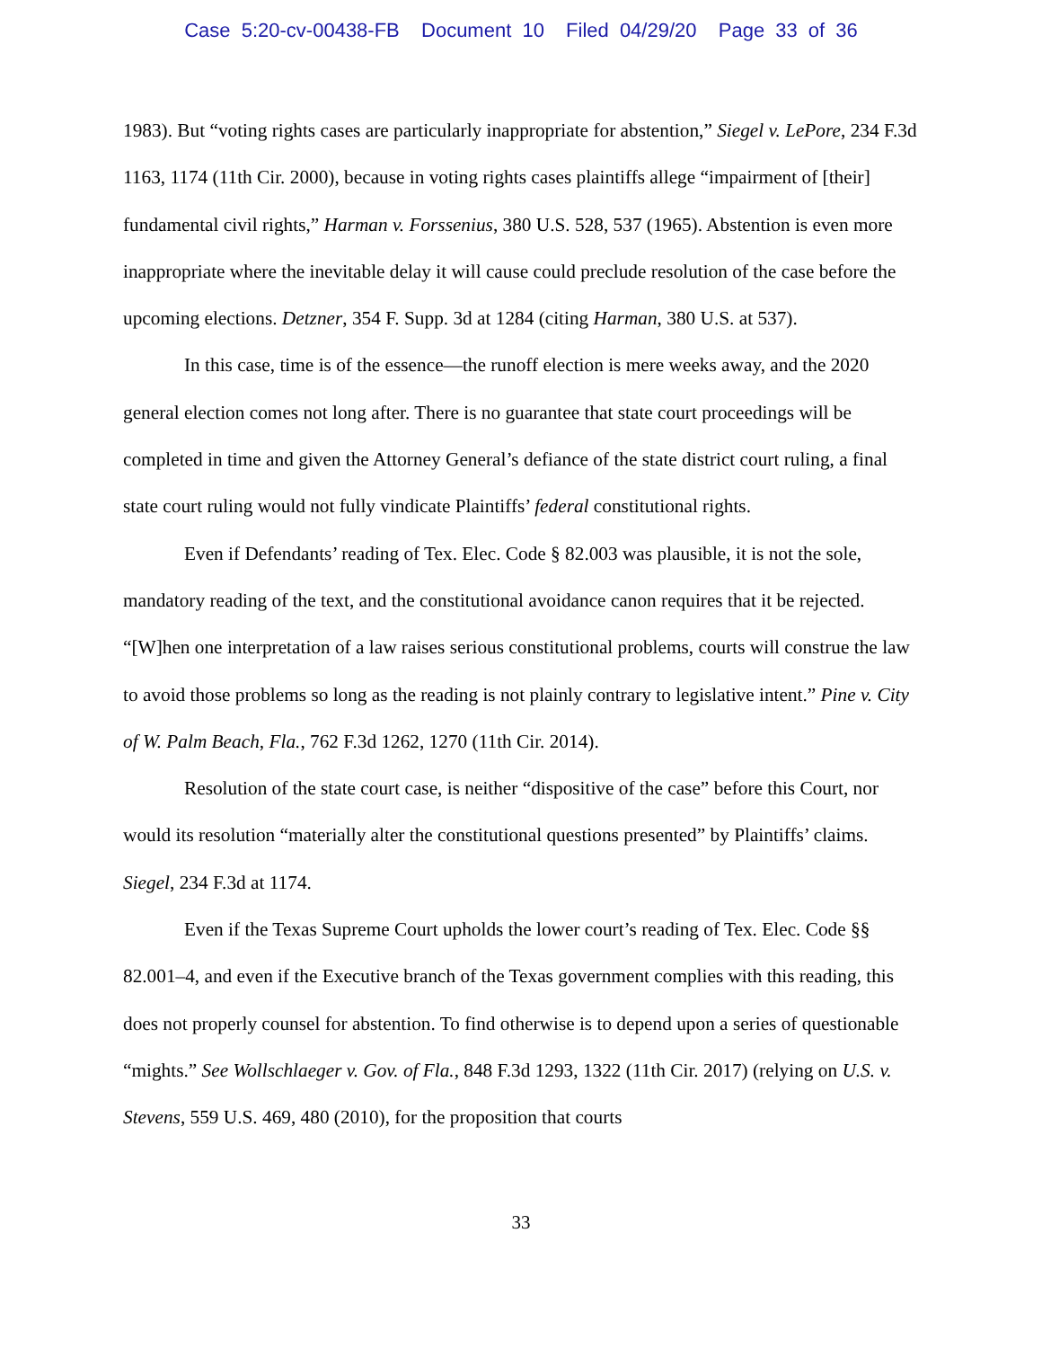Case 5:20-cv-00438-FB Document 10 Filed 04/29/20 Page 33 of 36
1983). But “voting rights cases are particularly inappropriate for abstention,” Siegel v. LePore, 234 F.3d 1163, 1174 (11th Cir. 2000), because in voting rights cases plaintiffs allege “impairment of [their] fundamental civil rights,” Harman v. Forssenius, 380 U.S. 528, 537 (1965). Abstention is even more inappropriate where the inevitable delay it will cause could preclude resolution of the case before the upcoming elections. Detzner, 354 F. Supp. 3d at 1284 (citing Harman, 380 U.S. at 537).
In this case, time is of the essence—the runoff election is mere weeks away, and the 2020 general election comes not long after. There is no guarantee that state court proceedings will be completed in time and given the Attorney General’s defiance of the state district court ruling, a final state court ruling would not fully vindicate Plaintiffs’ federal constitutional rights.
Even if Defendants’ reading of Tex. Elec. Code § 82.003 was plausible, it is not the sole, mandatory reading of the text, and the constitutional avoidance canon requires that it be rejected. “[W]hen one interpretation of a law raises serious constitutional problems, courts will construe the law to avoid those problems so long as the reading is not plainly contrary to legislative intent.” Pine v. City of W. Palm Beach, Fla., 762 F.3d 1262, 1270 (11th Cir. 2014).
Resolution of the state court case, is neither “dispositive of the case” before this Court, nor would its resolution “materially alter the constitutional questions presented” by Plaintiffs’ claims. Siegel, 234 F.3d at 1174.
Even if the Texas Supreme Court upholds the lower court’s reading of Tex. Elec. Code §§ 82.001–4, and even if the Executive branch of the Texas government complies with this reading, this does not properly counsel for abstention. To find otherwise is to depend upon a series of questionable “mights.” See Wollschlaeger v. Gov. of Fla., 848 F.3d 1293, 1322 (11th Cir. 2017) (relying on U.S. v. Stevens, 559 U.S. 469, 480 (2010), for the proposition that courts
33